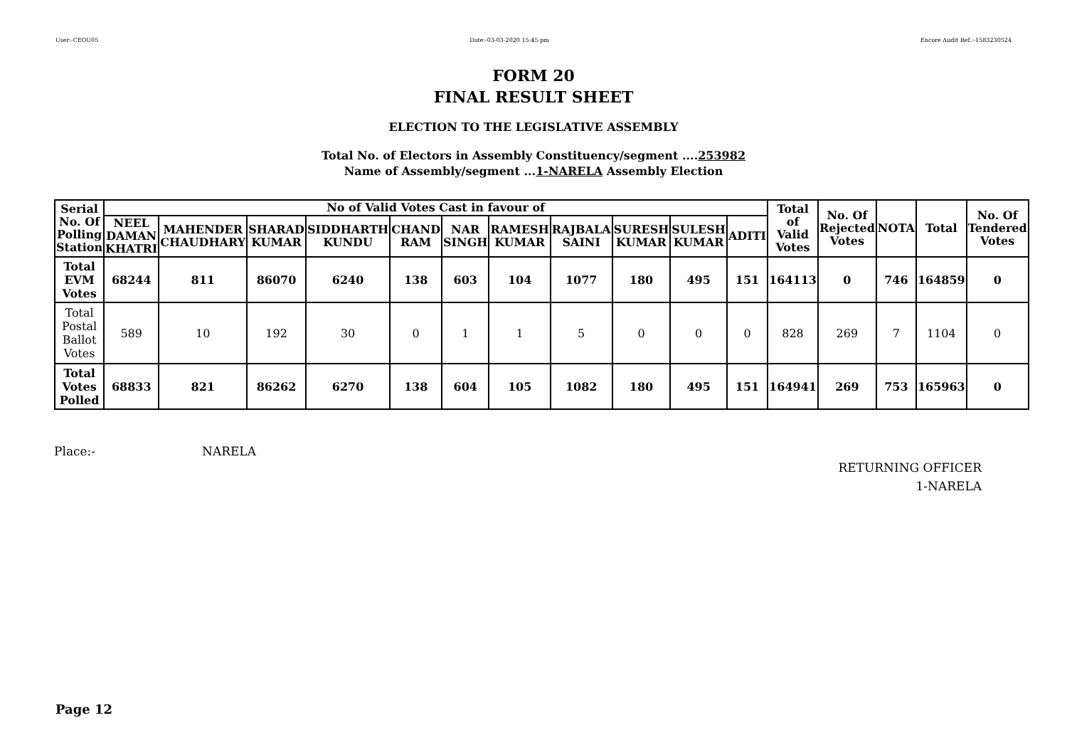User:-CEOU05 Date:-03-03-2020 15:45:pm Encore Audit Ref.:-1583230524
FORM 20
FINAL RESULT SHEET
ELECTION TO THE LEGISLATIVE ASSEMBLY
Total No. of Electors in Assembly Constituency/segment ....253982
Name of Assembly/segment ...1-NARELA Assembly Election
| Serial No. Of Polling Station | No of Valid Votes Cast in favour of | | | | | | | | | | | Total of Valid Votes | No. Of Rejected Votes | NOTA | Total | No. Of Tendered Votes |
| --- | --- | --- | --- | --- | --- | --- | --- | --- | --- | --- | --- | --- | --- | --- | --- | --- |
| | NEEL DAMAN KHATRI | MAHENDER CHAUDHARY | SHARAD KUMAR | SIDDHARTH KUNDU | CHAND RAM | NAR SINGH | RAMESH KUMAR | RAJBALA SAINI | SURESH KUMAR | SULESH KUMAR | ADITI | | | | | |
| Total EVM Votes | 68244 | 811 | 86070 | 6240 | 138 | 603 | 104 | 1077 | 180 | 495 | 151 | 164113 | 0 | 746 | 164859 | 0 |
| Total Postal Ballot Votes | 589 | 10 | 192 | 30 | 0 | 1 | 1 | 5 | 0 | 0 | 0 | 828 | 269 | 7 | 1104 | 0 |
| Total Votes Polled | 68833 | 821 | 86262 | 6270 | 138 | 604 | 105 | 1082 | 180 | 495 | 151 | 164941 | 269 | 753 | 165963 | 0 |
Place:- NARELA
RETURNING OFFICER
1-NARELA
Page 12